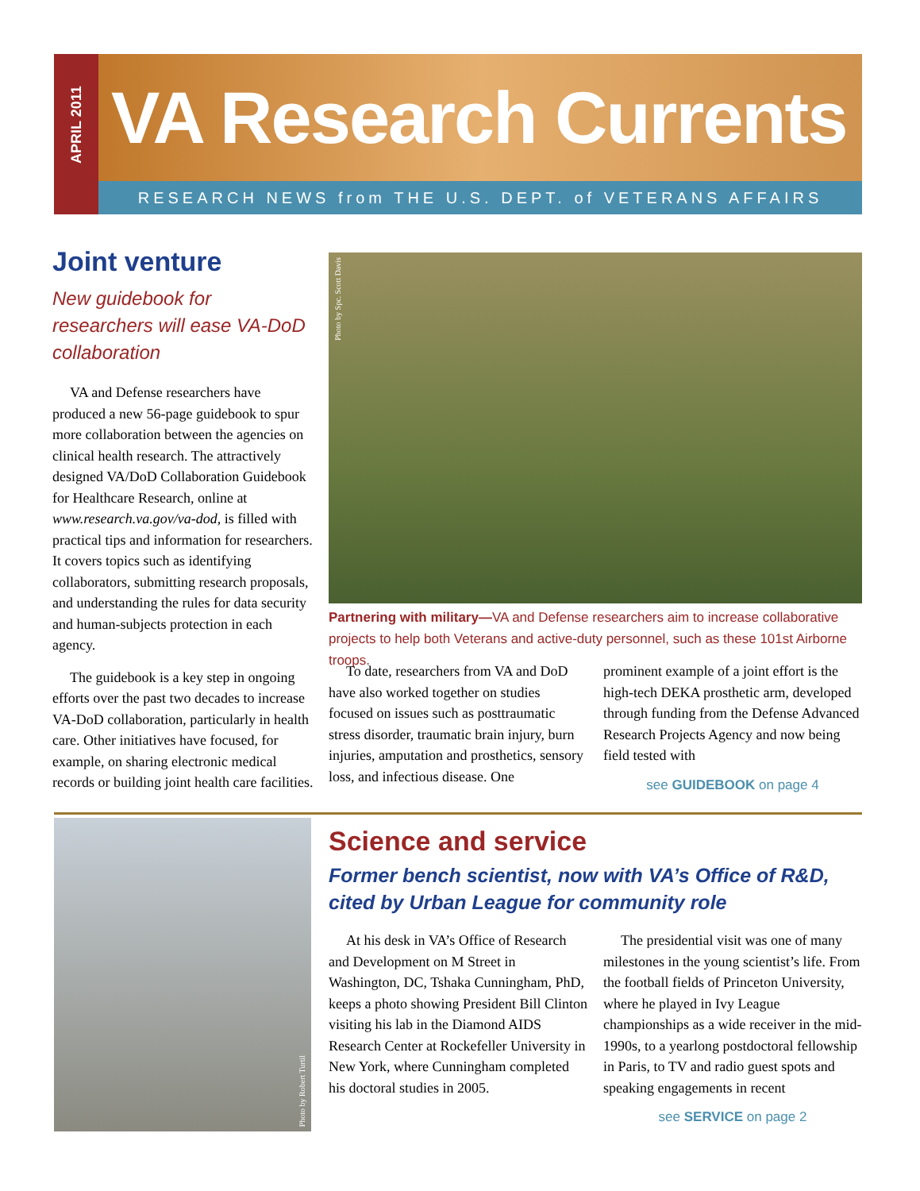APRIL 2011
VA Research Currents
RESEARCH NEWS from THE U.S. DEPT. of VETERANS AFFAIRS
Joint venture
New guidebook for researchers will ease VA-DoD collaboration
VA and Defense researchers have produced a new 56-page guidebook to spur more collaboration between the agencies on clinical health research. The attractively designed VA/DoD Collaboration Guidebook for Healthcare Research, online at www.research.va.gov/va-dod, is filled with practical tips and information for researchers. It covers topics such as identifying collaborators, submitting research proposals, and understanding the rules for data security and human-subjects protection in each agency.
The guidebook is a key step in ongoing efforts over the past two decades to increase VA-DoD collaboration, particularly in health care. Other initiatives have focused, for example, on sharing electronic medical records or building joint health care facilities.
Photo by Spc. Scott Davis
Partnering with military—VA and Defense researchers aim to increase collaborative projects to help both Veterans and active-duty personnel, such as these 101st Airborne troops.
To date, researchers from VA and DoD have also worked together on studies focused on issues such as posttraumatic stress disorder, traumatic brain injury, burn injuries, amputation and prosthetics, sensory loss, and infectious disease. One
prominent example of a joint effort is the high-tech DEKA prosthetic arm, developed through funding from the Defense Advanced Research Projects Agency and now being field tested with
see GUIDEBOOK on page 4
Photo by Robert Turtil
Science and service
Former bench scientist, now with VA’s Office of R&D, cited by Urban League for community role
At his desk in VA’s Office of Research and Development on M Street in Washington, DC, Tshaka Cunningham, PhD, keeps a photo showing President Bill Clinton visiting his lab in the Diamond AIDS Research Center at Rockefeller University in New York, where Cunningham completed his doctoral studies in 2005.
The presidential visit was one of many milestones in the young scientist’s life. From the football fields of Princeton University, where he played in Ivy League championships as a wide receiver in the mid-1990s, to a yearlong postdoctoral fellowship in Paris, to TV and radio guest spots and speaking engagements in recent
see SERVICE on page 2